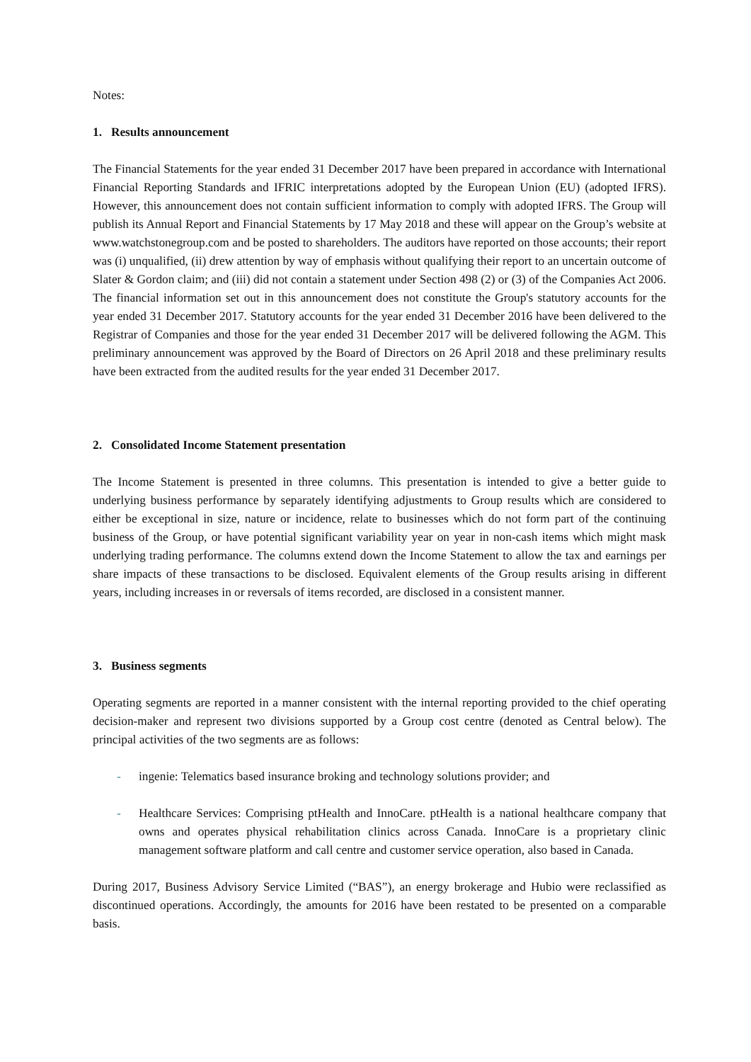Notes:
1. Results announcement
The Financial Statements for the year ended 31 December 2017 have been prepared in accordance with International Financial Reporting Standards and IFRIC interpretations adopted by the European Union (EU) (adopted IFRS). However, this announcement does not contain sufficient information to comply with adopted IFRS. The Group will publish its Annual Report and Financial Statements by 17 May 2018 and these will appear on the Group’s website at www.watchstonegroup.com and be posted to shareholders. The auditors have reported on those accounts; their report was (i) unqualified, (ii) drew attention by way of emphasis without qualifying their report to an uncertain outcome of Slater & Gordon claim; and (iii) did not contain a statement under Section 498 (2) or (3) of the Companies Act 2006. The financial information set out in this announcement does not constitute the Group's statutory accounts for the year ended 31 December 2017. Statutory accounts for the year ended 31 December 2016 have been delivered to the Registrar of Companies and those for the year ended 31 December 2017 will be delivered following the AGM. This preliminary announcement was approved by the Board of Directors on 26 April 2018 and these preliminary results have been extracted from the audited results for the year ended 31 December 2017.
2. Consolidated Income Statement presentation
The Income Statement is presented in three columns. This presentation is intended to give a better guide to underlying business performance by separately identifying adjustments to Group results which are considered to either be exceptional in size, nature or incidence, relate to businesses which do not form part of the continuing business of the Group, or have potential significant variability year on year in non-cash items which might mask underlying trading performance. The columns extend down the Income Statement to allow the tax and earnings per share impacts of these transactions to be disclosed. Equivalent elements of the Group results arising in different years, including increases in or reversals of items recorded, are disclosed in a consistent manner.
3. Business segments
Operating segments are reported in a manner consistent with the internal reporting provided to the chief operating decision-maker and represent two divisions supported by a Group cost centre (denoted as Central below). The principal activities of the two segments are as follows:
- ingenie: Telematics based insurance broking and technology solutions provider; and
- Healthcare Services: Comprising ptHealth and InnoCare. ptHealth is a national healthcare company that owns and operates physical rehabilitation clinics across Canada. InnoCare is a proprietary clinic management software platform and call centre and customer service operation, also based in Canada.
During 2017, Business Advisory Service Limited (“BAS”), an energy brokerage and Hubio were reclassified as discontinued operations. Accordingly, the amounts for 2016 have been restated to be presented on a comparable basis.